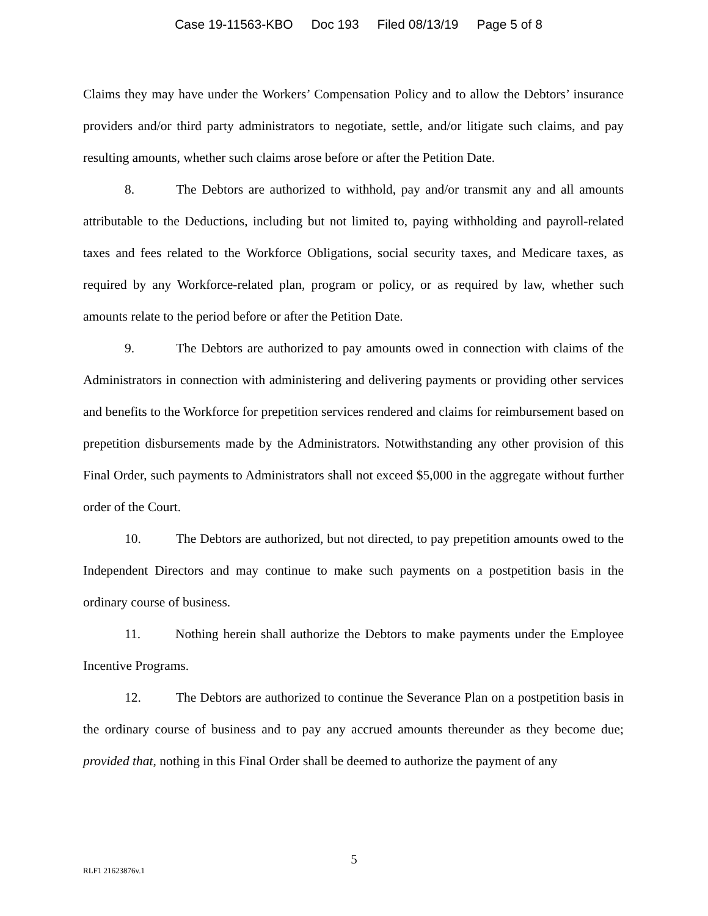Case 19-11563-KBO Doc 193 Filed 08/13/19 Page 5 of 8
Claims they may have under the Workers’ Compensation Policy and to allow the Debtors’ insurance providers and/or third party administrators to negotiate, settle, and/or litigate such claims, and pay resulting amounts, whether such claims arose before or after the Petition Date.
8. The Debtors are authorized to withhold, pay and/or transmit any and all amounts attributable to the Deductions, including but not limited to, paying withholding and payroll-related taxes and fees related to the Workforce Obligations, social security taxes, and Medicare taxes, as required by any Workforce-related plan, program or policy, or as required by law, whether such amounts relate to the period before or after the Petition Date.
9. The Debtors are authorized to pay amounts owed in connection with claims of the Administrators in connection with administering and delivering payments or providing other services and benefits to the Workforce for prepetition services rendered and claims for reimbursement based on prepetition disbursements made by the Administrators. Notwithstanding any other provision of this Final Order, such payments to Administrators shall not exceed $5,000 in the aggregate without further order of the Court.
10. The Debtors are authorized, but not directed, to pay prepetition amounts owed to the Independent Directors and may continue to make such payments on a postpetition basis in the ordinary course of business.
11. Nothing herein shall authorize the Debtors to make payments under the Employee Incentive Programs.
12. The Debtors are authorized to continue the Severance Plan on a postpetition basis in the ordinary course of business and to pay any accrued amounts thereunder as they become due; provided that, nothing in this Final Order shall be deemed to authorize the payment of any
5
RLF1 21623876v.1